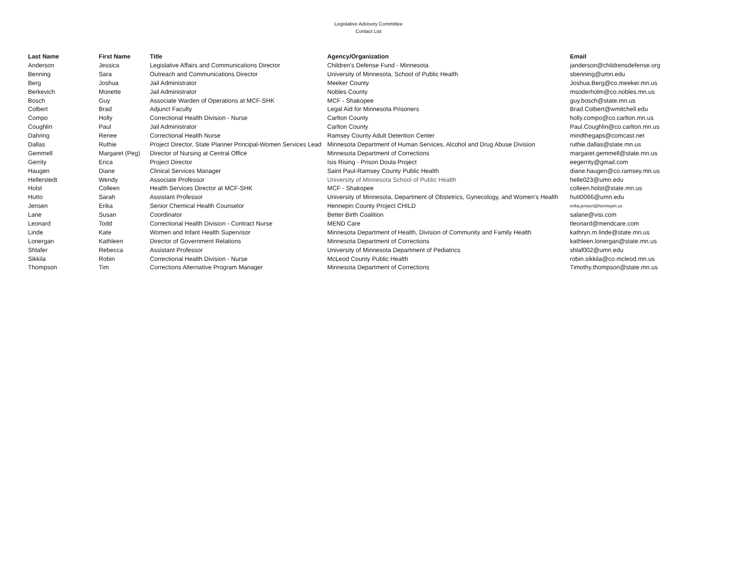Legislative Advisory Committee
Contact List
| Last Name | First Name | Title | Agency/Organization | Email |
| --- | --- | --- | --- | --- |
| Anderson | Jessica | Legislative Affairs and Communications Director | Children's Defense Fund - Minnesota | janderson@childrensdefense.org |
| Benning | Sara | Outreach and Communications Director | University of Minnesota, School of Public Health | sbenning@umn.edu |
| Berg | Joshua | Jail Administrator | Meeker County | Joshua.Berg@co.meeker.mn.us |
| Berkevich | Monette | Jail Administrator | Nobles County | msoderholm@co.nobles.mn.us |
| Bosch | Guy | Associate Warden of Operations at MCF-SHK | MCF - Shakopee | guy.bosch@state.mn.us |
| Colbert | Brad | Adjunct Faculty | Legal Aid for Minnesota Prisoners | Brad.Colbert@wmitchell.edu |
| Compo | Holly | Correctional Health Division - Nurse | Carlton County | holly.compo@co.carlton.mn.us |
| Coughlin | Paul | Jail Administrator | Carlton County | Paul.Coughlin@co.carlton.mn.us |
| Dahring | Renee | Correctional Health Nurse | Ramsey County Adult Detention Center | mindthegaps@comcast.net |
| Dallas | Ruthie | Project Director, State Planner Principal-Women Services Lead | Minnesota Department of Human Services, Alcohol and Drug Abuse Division | ruthie.dallas@state.mn.us |
| Gemmell | Margaret (Peg) | Director of Nursing at Central Office | Minnesota Department of Corrections | margaret.gemmell@state.mn.us |
| Gerrity | Erica | Project Director | Isis Rising - Prison Doula Project | eegerrity@gmail.com |
| Haugen | Diane | Clinical Services Manager | Saint Paul-Ramsey County Public Health | diane.haugen@co.ramsey.mn.us |
| Hellerstedt | Wendy | Associate Professor | University of Minnesota School of Public Health | helle023@umn.edu |
| Holst | Colleen | Health Services Director at MCF-SHK | MCF - Shakopee | colleen.holst@state.mn.us |
| Hutto | Sarah | Assistant Professor | University of Minnesota, Department of Obstetrics, Gynecology, and Women's Health | hutt0066@umn.edu |
| Jensen | Erika | Senior Chemical Health Counselor | Hennepin County Project CHILD | erika.jensen@hennepin.us |
| Lane | Susan | Coordinator | Better Birth Coalition | salane@visi.com |
| Leonard | Todd | Correctional Health Division - Contract Nurse | MEND Care | tleonard@mendcare.com |
| Linde | Kate | Women and Infant Health Supervisor | Minnesota Department of Health, Division of Community and Family Health | kathryn.m.linde@state.mn.us |
| Lonergan | Kathleen | Director of Government Relations | Minnesota Department of Corrections | kathleen.lonergan@state.mn.us |
| Shlafer | Rebecca | Assistant Professor | University of Minnesota Department of Pediatrics | shlaf002@umn.edu |
| Sikkila | Robin | Correctional Health Division - Nurse | McLeod County Public Health | robin.sikkila@co.mcleod.mn.us |
| Thompson | Tim | Corrections Alternative Program Manager | Minnesota Department of Corrections | Timothy.thompson@state.mn.us |